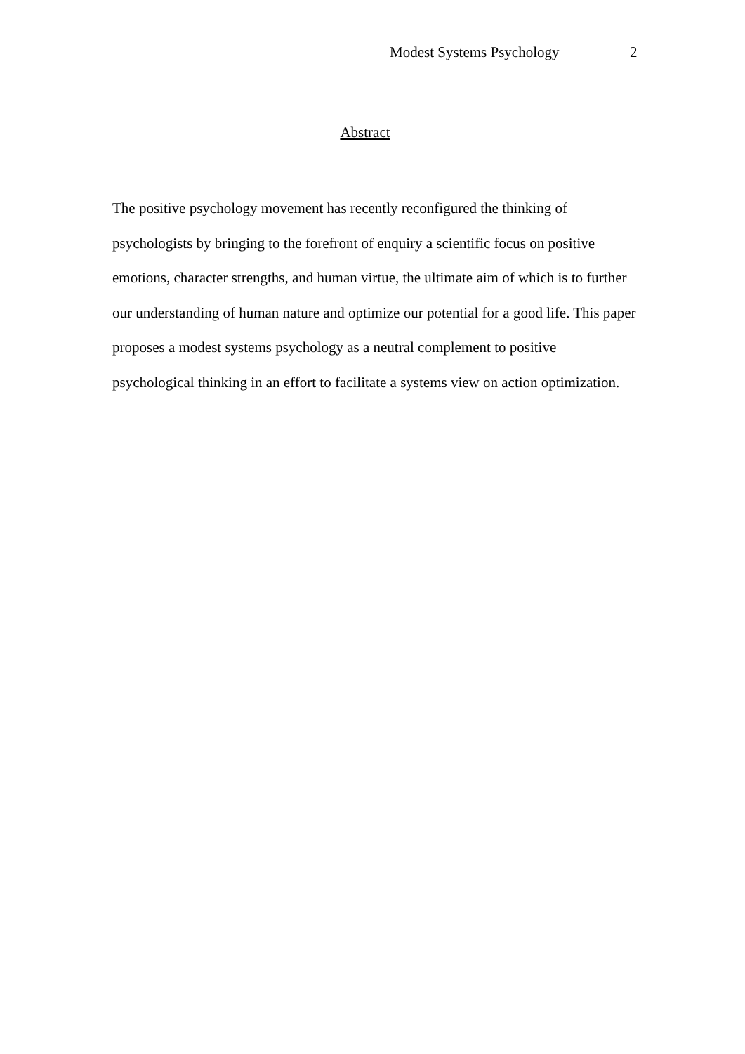Modest Systems Psychology 2
Abstract
The positive psychology movement has recently reconfigured the thinking of psychologists by bringing to the forefront of enquiry a scientific focus on positive emotions, character strengths, and human virtue, the ultimate aim of which is to further our understanding of human nature and optimize our potential for a good life. This paper proposes a modest systems psychology as a neutral complement to positive psychological thinking in an effort to facilitate a systems view on action optimization.